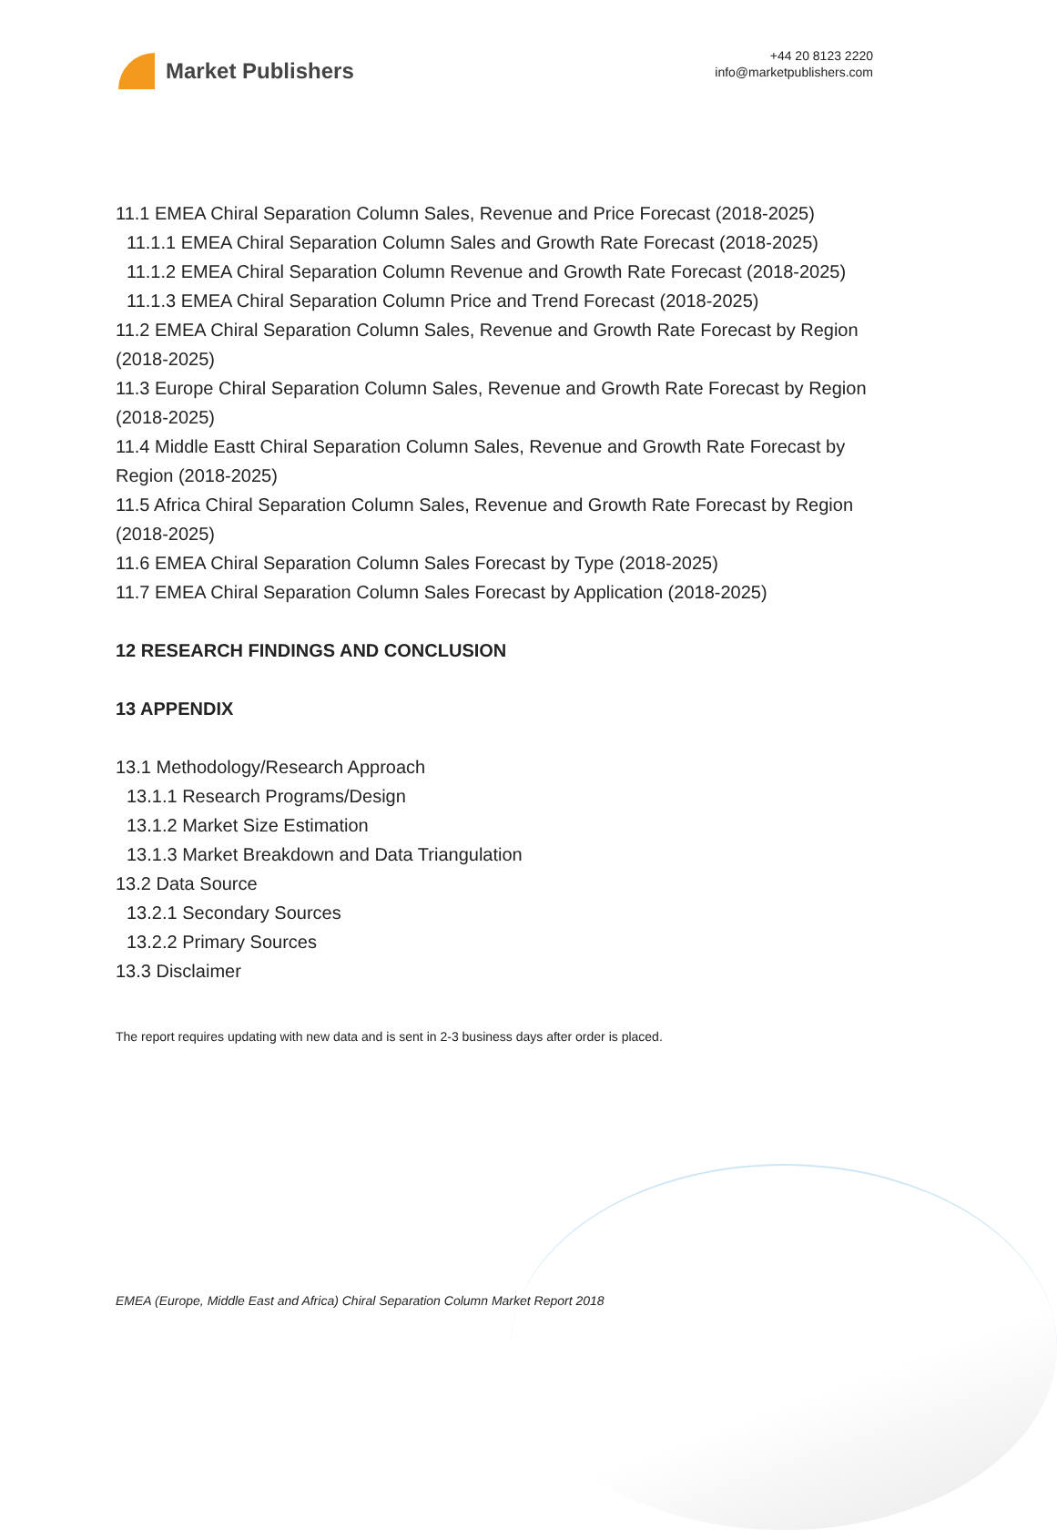Market Publishers
+44 20 8123 2220
info@marketpublishers.com
11.1 EMEA Chiral Separation Column Sales, Revenue and Price Forecast (2018-2025)
11.1.1 EMEA Chiral Separation Column Sales and Growth Rate Forecast (2018-2025)
11.1.2 EMEA Chiral Separation Column Revenue and Growth Rate Forecast (2018-2025)
11.1.3 EMEA Chiral Separation Column Price and Trend Forecast (2018-2025)
11.2 EMEA Chiral Separation Column Sales, Revenue and Growth Rate Forecast by Region (2018-2025)
11.3 Europe Chiral Separation Column Sales, Revenue and Growth Rate Forecast by Region (2018-2025)
11.4 Middle Eastt Chiral Separation Column Sales, Revenue and Growth Rate Forecast by Region (2018-2025)
11.5 Africa Chiral Separation Column Sales, Revenue and Growth Rate Forecast by Region (2018-2025)
11.6 EMEA Chiral Separation Column Sales Forecast by Type (2018-2025)
11.7 EMEA Chiral Separation Column Sales Forecast by Application (2018-2025)
12 RESEARCH FINDINGS AND CONCLUSION
13 APPENDIX
13.1 Methodology/Research Approach
13.1.1 Research Programs/Design
13.1.2 Market Size Estimation
13.1.3 Market Breakdown and Data Triangulation
13.2 Data Source
13.2.1 Secondary Sources
13.2.2 Primary Sources
13.3 Disclaimer
The report requires updating with new data and is sent in 2-3 business days after order is placed.
EMEA (Europe, Middle East and Africa) Chiral Separation Column Market Report 2018